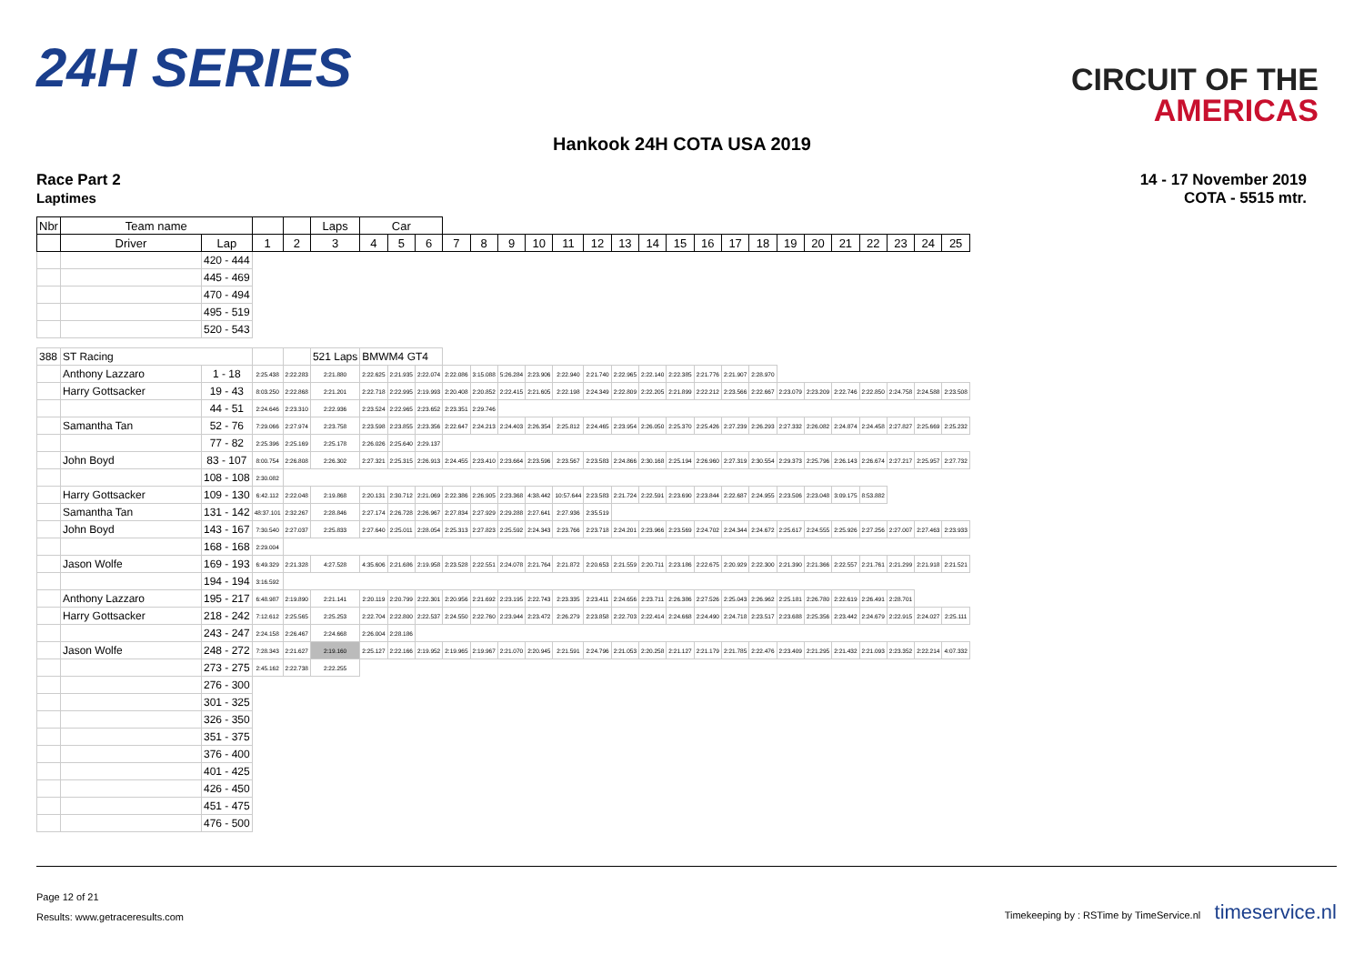24H SERIES
CIRCUIT OF THE
AMERICAS
Hankook 24H COTA USA 2019
Race Part 2
Laptimes
14 - 17 November 2019
COTA - 5515 mtr.
| Nbr | Team name | | | | Laps | Car | | | | | | | | | | | | | | | | | | | | | |
| --- | --- | --- | --- | --- | --- | --- | --- | --- | --- | --- | --- | --- | --- | --- | --- | --- | --- | --- | --- | --- | --- | --- | --- | --- | --- | --- | --- |
| | Driver | Lap | 1 | 2 | 3 | 4 | 5 | 6 | 7 | 8 | 9 | 10 | 11 | 12 | 13 | 14 | 15 | 16 | 17 | 18 | 19 | 20 | 21 | 22 | 23 | 24 | 25 |
| | | 420 - 444 | | | | | | | | | | | | | | | | | | | | | | | | | |
| | | 445 - 469 | | | | | | | | | | | | | | | | | | | | | | | | | |
| | | 470 - 494 | | | | | | | | | | | | | | | | | | | | | | | | | |
| | | 495 - 519 | | | | | | | | | | | | | | | | | | | | | | | | | |
| | | 520 - 543 | | | | | | | | | | | | | | | | | | | | | | | | | |
| 388 | ST Racing | | | | 521 Laps | BMWM4 GT4 | | | | | | | | | | | | | | | | | | | | | |
| | Anthony Lazzaro | 1 - 18 | 2:25.438 | 2:22.283 | 2:21.880 | 2:22.625 | 2:21.935 | 2:22.074 | 2:22.086 | 3:15.088 | 5:26.284 | 2:23.906 | 2:22.940 | 2:21.740 | 2:22.965 | 2:22.140 | 2:22.385 | 2:21.776 | 2:21.907 | 2:28.970 | | | | | | | |
| | Harry Gottsacker | 19 - 43 | 8:03.250 | 2:22.868 | 2:21.201 | 2:22.718 | 2:22.995 | 2:19.993 | 2:20.408 | 2:20.852 | 2:22.415 | 2:21.605 | 2:22.198 | 2:24.349 | 2:22.809 | 2:22.205 | 2:21.899 | 2:22.212 | 2:23.566 | 2:22.667 | 2:23.079 | 2:23.209 | 2:22.746 | 2:22.850 | 2:24.758 | 2:24.588 | 2:23.508 |
| | | 44 - 51 | 2:24.646 | 2:23.310 | 2:22.936 | 2:23.524 | 2:22.965 | 2:23.652 | 2:23.351 | 2:29.746 | | | | | | | | | | | | | | | | | |
| | Samantha Tan | 52 - 76 | 7:29.066 | 2:27.974 | 2:23.758 | 2:23.598 | 2:23.855 | 2:23.356 | 2:22.647 | 2:24.213 | 2:24.403 | 2:26.354 | 2:25.812 | 2:24.465 | 2:23.954 | 2:26.050 | 2:25.370 | 2:25.426 | 2:27.239 | 2:26.293 | 2:27.332 | 2:26.082 | 2:24.874 | 2:24.458 | 2:27.827 | 2:25.669 | 2:25.232 |
| | | 77 - 82 | 2:25.396 | 2:25.169 | 2:25.178 | 2:26.026 | 2:25.640 | 2:29.137 | | | | | | | | | | | | | | | | | | | |
| | John Boyd | 83 - 107 | 8:00.754 | 2:26.808 | 2:26.302 | 2:27.321 | 2:25.315 | 2:26.913 | 2:24.455 | 2:23.410 | 2:23.664 | 2:23.596 | 2:23.567 | 2:23.583 | 2:24.866 | 2:30.168 | 2:25.194 | 2:26.960 | 2:27.319 | 2:30.554 | 2:29.373 | 2:25.796 | 2:26.143 | 2:26.674 | 2:27.217 | 2:25.957 | 2:27.732 |
| | | 108 - 108 | 2:30.082 | | | | | | | | | | | | | | | | | | | | | | | | |
| | Harry Gottsacker | 109 - 130 | 6:42.112 | 2:22.048 | 2:19.868 | 2:20.131 | 2:30.712 | 2:21.069 | 2:22.386 | 2:26.905 | 2:23.368 | 4:38.442 | 10:57.644 | 2:23.583 | 2:21.724 | 2:22.591 | 2:23.690 | 2:23.844 | 2:22.687 | 2:24.955 | 2:23.506 | 2:23.048 | 3:09.175 | 8:53.882 | | | |
| | Samantha Tan | 131 - 142 | 48:37.101 | 2:32.267 | 2:28.846 | 2:27.174 | 2:26.728 | 2:26.967 | 2:27.834 | 2:27.929 | 2:29.288 | 2:27.641 | 2:27.936 | 2:35.519 | | | | | | | | | | | | | |
| | John Boyd | 143 - 167 | 7:30.540 | 2:27.037 | 2:25.833 | 2:27.640 | 2:25.011 | 2:28.054 | 2:25.313 | 2:27.823 | 2:25.592 | 2:24.343 | 2:23.766 | 2:23.718 | 2:24.201 | 2:23.966 | 2:23.569 | 2:24.702 | 2:24.344 | 2:24.672 | 2:25.617 | 2:24.555 | 2:25.926 | 2:27.256 | 2:27.007 | 2:27.463 | 2:23.933 |
| | | 168 - 168 | 2:29.004 | | | | | | | | | | | | | | | | | | | | | | | | |
| | Jason Wolfe | 169 - 193 | 6:49.329 | 2:21.328 | 4:27.528 | 4:35.606 | 2:21.686 | 2:19.958 | 2:23.528 | 2:22.551 | 2:24.078 | 2:21.764 | 2:21.872 | 2:20.653 | 2:21.559 | 2:20.711 | 2:23.186 | 2:22.675 | 2:20.929 | 2:22.300 | 2:21.390 | 2:21.366 | 2:22.557 | 2:21.761 | 2:21.299 | 2:21.918 | 2:21.521 |
| | | 194 - 194 | 3:16.592 | | | | | | | | | | | | | | | | | | | | | | | | |
| | Anthony Lazzaro | 195 - 217 | 6:48.987 | 2:19.890 | 2:21.141 | 2:20.119 | 2:20.799 | 2:22.301 | 2:20.956 | 2:21.692 | 2:23.195 | 2:22.743 | 2:23.335 | 2:23.411 | 2:24.656 | 2:23.711 | 2:26.386 | 2:27.526 | 2:25.043 | 2:26.962 | 2:25.181 | 2:26.780 | 2:22.619 | 2:26.491 | 2:28.701 | | |
| | Harry Gottsacker | 218 - 242 | 7:12.612 | 2:25.565 | 2:25.253 | 2:22.704 | 2:22.800 | 2:22.537 | 2:24.550 | 2:22.760 | 2:23.944 | 2:23.472 | 2:26.279 | 2:23.858 | 2:22.703 | 2:22.414 | 2:24.668 | 2:24.490 | 2:24.718 | 2:23.517 | 2:23.688 | 2:25.356 | 2:23.442 | 2:24.679 | 2:22.915 | 2:24.027 | 2:25.111 |
| | | 243 - 247 | 2:24.158 | 2:26.467 | 2:24.668 | 2:26.004 | 2:28.186 | | | | | | | | | | | | | | | | | | | | |
| | Jason Wolfe | 248 - 272 | 7:28.343 | 2:21.627 | 2:19.160 | 2:25.127 | 2:22.166 | 2:19.952 | 2:19.965 | 2:19.967 | 2:21.070 | 2:20.945 | 2:21.591 | 2:24.796 | 2:21.053 | 2:20.258 | 2:21.127 | 2:21.179 | 2:21.785 | 2:22.476 | 2:23.409 | 2:21.295 | 2:21.432 | 2:21.093 | 2:23.352 | 2:22.214 | 4:07.332 |
| | | 273 - 275 | 2:45.162 | 2:22.738 | 2:22.255 | | | | | | | | | | | | | | | | | | | | | | |
| | | 276 - 300 | | | | | | | | | | | | | | | | | | | | | | | | | |
| | | 301 - 325 | | | | | | | | | | | | | | | | | | | | | | | | | |
| | | 326 - 350 | | | | | | | | | | | | | | | | | | | | | | | | | |
| | | 351 - 375 | | | | | | | | | | | | | | | | | | | | | | | | | |
| | | 376 - 400 | | | | | | | | | | | | | | | | | | | | | | | | | |
| | | 401 - 425 | | | | | | | | | | | | | | | | | | | | | | | | | |
| | | 426 - 450 | | | | | | | | | | | | | | | | | | | | | | | | | |
| | | 451 - 475 | | | | | | | | | | | | | | | | | | | | | | | | | |
| | | 476 - 500 | | | | | | | | | | | | | | | | | | | | | | | | | |
Page 12 of 21
Results: www.getraceresults.com
Timekeeping by : RSTime by TimeService.nl timeservice.nl